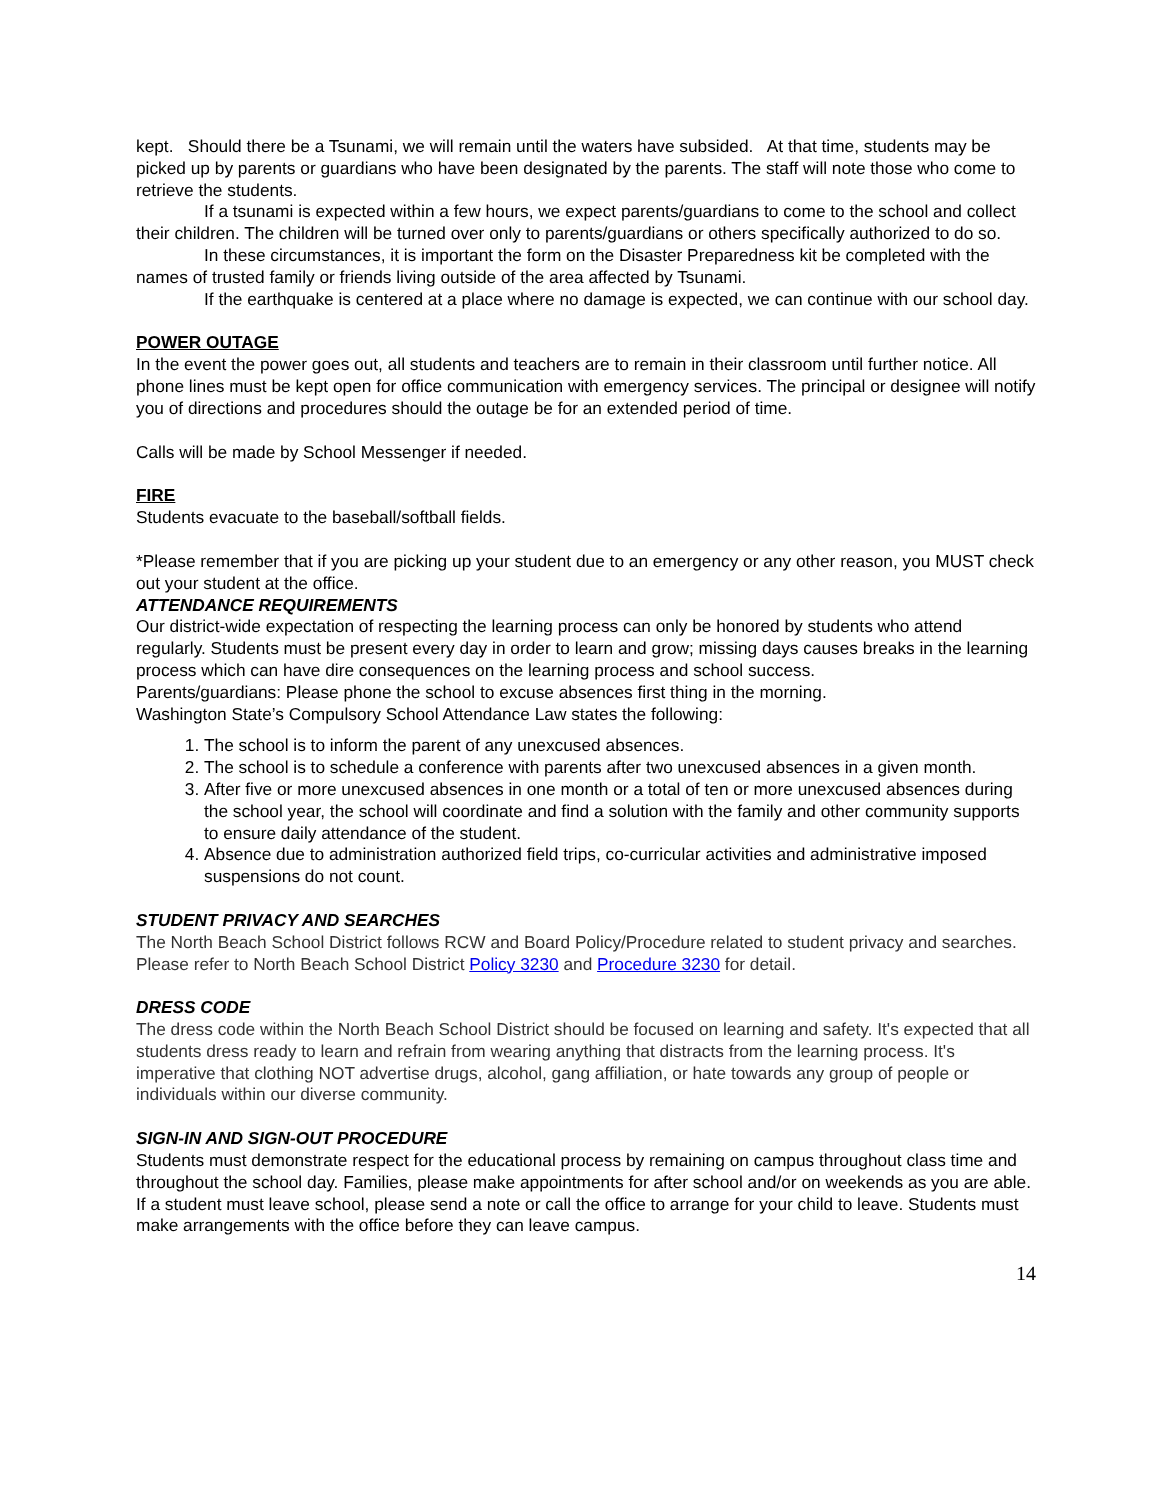kept. Should there be a Tsunami, we will remain until the waters have subsided. At that time, students may be picked up by parents or guardians who have been designated by the parents. The staff will note those who come to retrieve the students.
If a tsunami is expected within a few hours, we expect parents/guardians to come to the school and collect their children. The children will be turned over only to parents/guardians or others specifically authorized to do so.
In these circumstances, it is important the form on the Disaster Preparedness kit be completed with the names of trusted family or friends living outside of the area affected by Tsunami.
If the earthquake is centered at a place where no damage is expected, we can continue with our school day.
POWER OUTAGE
In the event the power goes out, all students and teachers are to remain in their classroom until further notice. All phone lines must be kept open for office communication with emergency services. The principal or designee will notify you of directions and procedures should the outage be for an extended period of time.
Calls will be made by School Messenger if needed.
FIRE
Students evacuate to the baseball/softball fields.
*Please remember that if you are picking up your student due to an emergency or any other reason, you MUST check out your student at the office.
ATTENDANCE REQUIREMENTS
Our district-wide expectation of respecting the learning process can only be honored by students who attend regularly. Students must be present every day in order to learn and grow; missing days causes breaks in the learning process which can have dire consequences on the learning process and school success.
Parents/guardians: Please phone the school to excuse absences first thing in the morning.
Washington State’s Compulsory School Attendance Law states the following:
1. The school is to inform the parent of any unexcused absences.
2. The school is to schedule a conference with parents after two unexcused absences in a given month.
3. After five or more unexcused absences in one month or a total of ten or more unexcused absences during the school year, the school will coordinate and find a solution with the family and other community supports to ensure daily attendance of the student.
4. Absence due to administration authorized field trips, co-curricular activities and administrative imposed suspensions do not count.
STUDENT PRIVACY AND SEARCHES
The North Beach School District follows RCW and Board Policy/Procedure related to student privacy and searches. Please refer to North Beach School District Policy 3230 and Procedure 3230 for detail.
DRESS CODE
The dress code within the North Beach School District should be focused on learning and safety. It's expected that all students dress ready to learn and refrain from wearing anything that distracts from the learning process. It's imperative that clothing NOT advertise drugs, alcohol, gang affiliation, or hate towards any group of people or individuals within our diverse community.
SIGN-IN AND SIGN-OUT PROCEDURE
Students must demonstrate respect for the educational process by remaining on campus throughout class time and throughout the school day. Families, please make appointments for after school and/or on weekends as you are able. If a student must leave school, please send a note or call the office to arrange for your child to leave. Students must make arrangements with the office before they can leave campus.
14